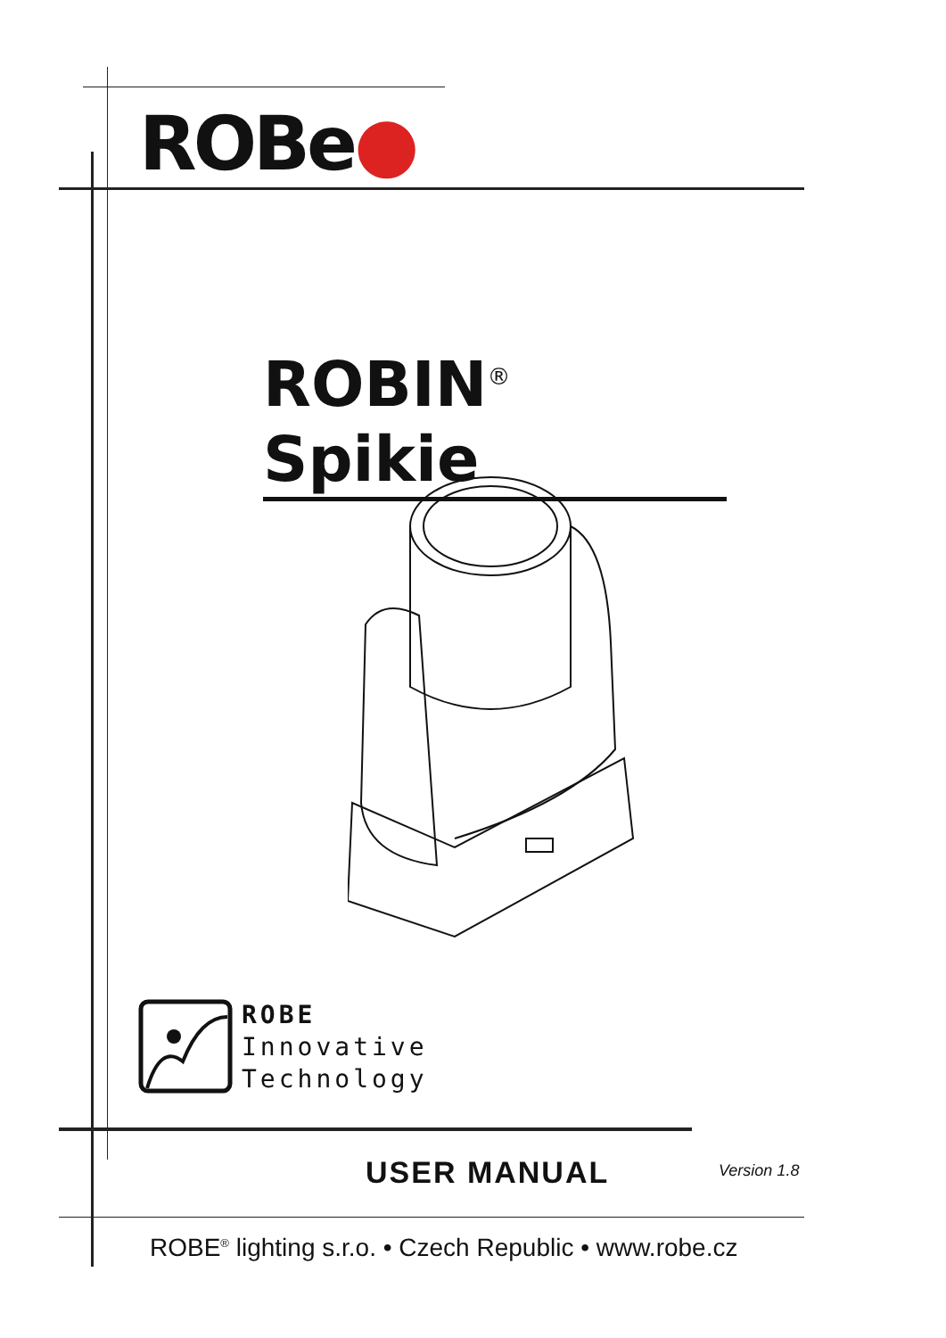ROBe●
ROBIN<sup>®</sup> Spikie
ROBE
Innovative
Technology
USER MANUAL Version 1.8
ROBE<sup>®</sup> lighting s.r.o. • Czech Republic • www.robe.cz